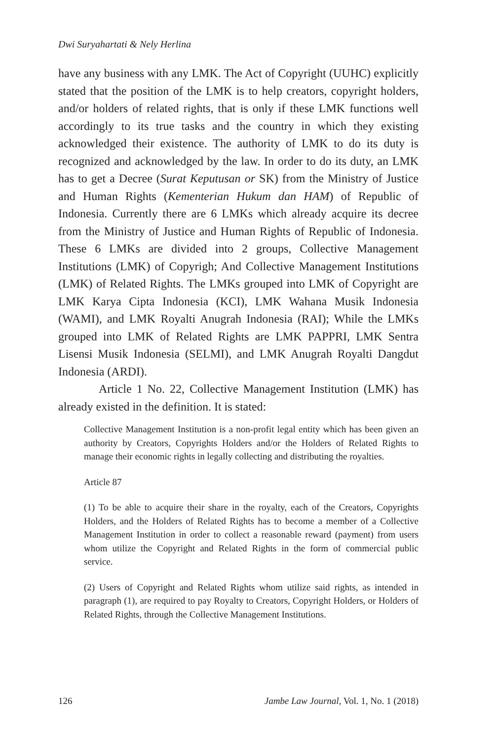Dwi Suryahartati & Nely Herlina
have any business with any LMK. The Act of Copyright (UUHC) explicitly stated that the position of the LMK is to help creators, copyright holders, and/or holders of related rights, that is only if these LMK functions well accordingly to its true tasks and the country in which they existing acknowledged their existence. The authority of LMK to do its duty is recognized and acknowledged by the law. In order to do its duty, an LMK has to get a Decree (Surat Keputusan or SK) from the Ministry of Justice and Human Rights (Kementerian Hukum dan HAM) of Republic of Indonesia. Currently there are 6 LMKs which already acquire its decree from the Ministry of Justice and Human Rights of Republic of Indonesia. These 6 LMKs are divided into 2 groups, Collective Management Institutions (LMK) of Copyrigh; And Collective Management Institutions (LMK) of Related Rights. The LMKs grouped into LMK of Copyright are LMK Karya Cipta Indonesia (KCI), LMK Wahana Musik Indonesia (WAMI), and LMK Royalti Anugrah Indonesia (RAI); While the LMKs grouped into LMK of Related Rights are LMK PAPPRI, LMK Sentra Lisensi Musik Indonesia (SELMI), and LMK Anugrah Royalti Dangdut Indonesia (ARDI).
Article 1 No. 22, Collective Management Institution (LMK) has already existed in the definition. It is stated:
Collective Management Institution is a non-profit legal entity which has been given an authority by Creators, Copyrights Holders and/or the Holders of Related Rights to manage their economic rights in legally collecting and distributing the royalties.
Article 87
(1) To be able to acquire their share in the royalty, each of the Creators, Copyrights Holders, and the Holders of Related Rights has to become a member of a Collective Management Institution in order to collect a reasonable reward (payment) from users whom utilize the Copyright and Related Rights in the form of commercial public service.
(2) Users of Copyright and Related Rights whom utilize said rights, as intended in paragraph (1), are required to pay Royalty to Creators, Copyright Holders, or Holders of Related Rights, through the Collective Management Institutions.
126 Jambe Law Journal, Vol. 1, No. 1 (2018)